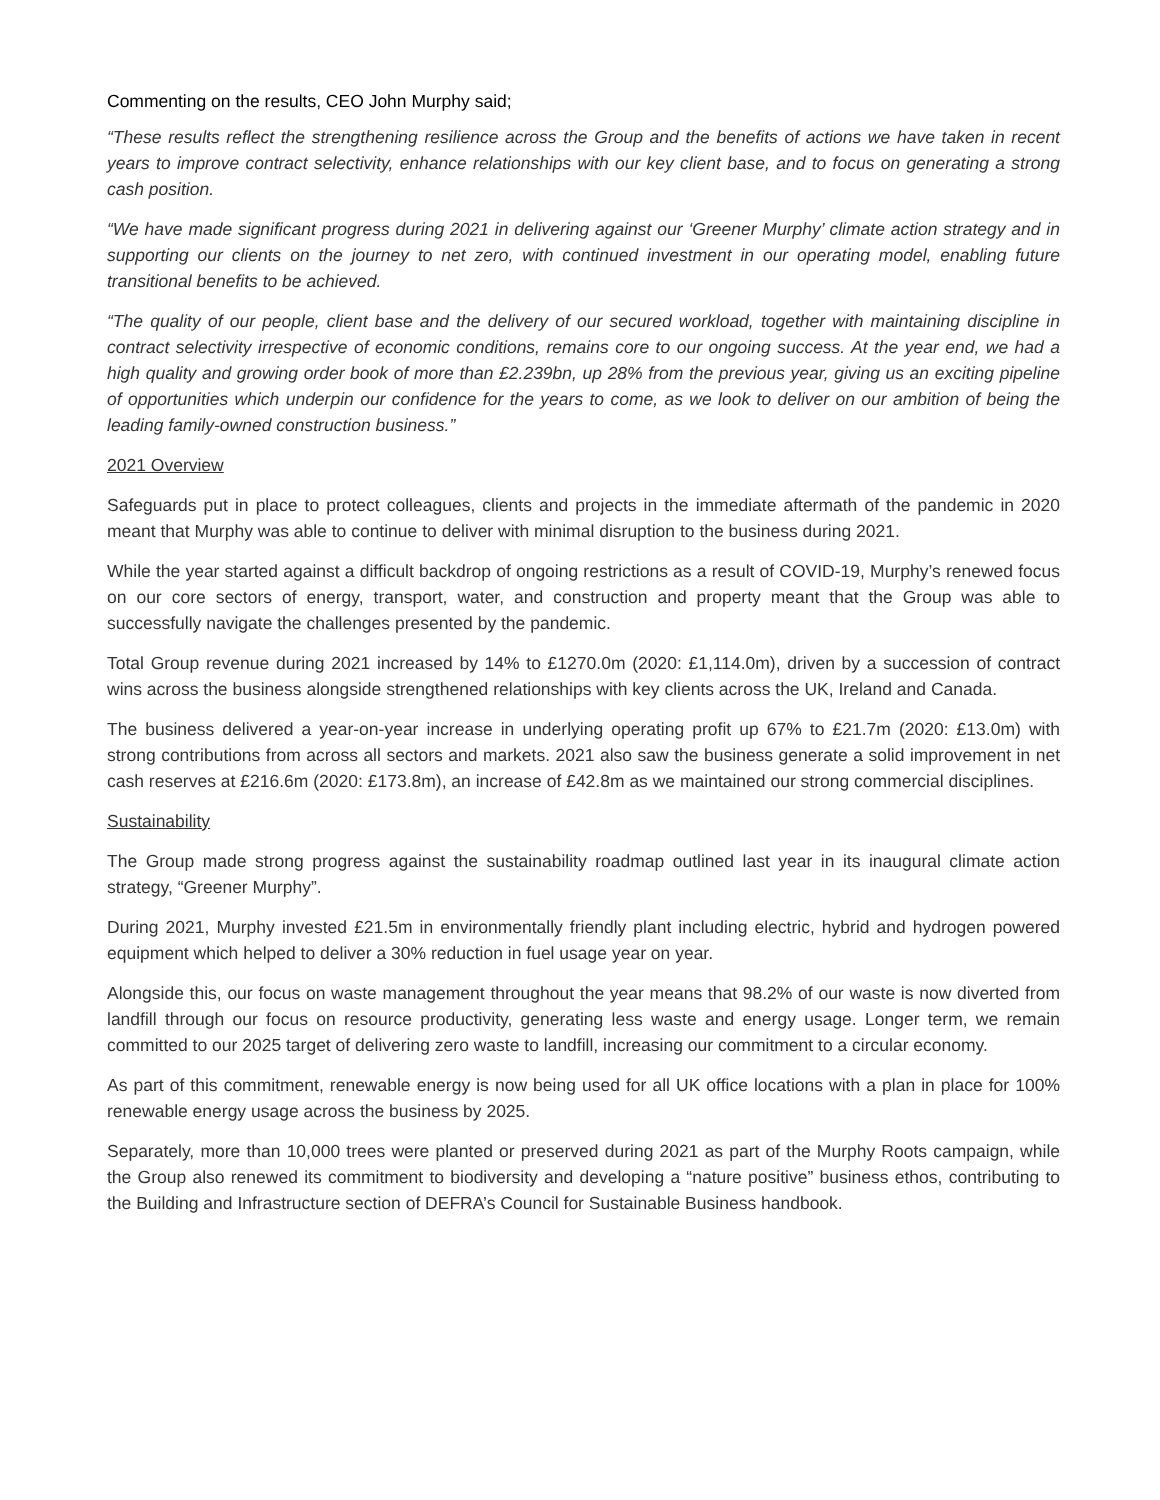Commenting on the results, CEO John Murphy said;
“These results reflect the strengthening resilience across the Group and the benefits of actions we have taken in recent years to improve contract selectivity, enhance relationships with our key client base, and to focus on generating a strong cash position.
“We have made significant progress during 2021 in delivering against our ‘Greener Murphy’ climate action strategy and in supporting our clients on the journey to net zero, with continued investment in our operating model, enabling future transitional benefits to be achieved.
“The quality of our people, client base and the delivery of our secured workload, together with maintaining discipline in contract selectivity irrespective of economic conditions, remains core to our ongoing success. At the year end, we had a high quality and growing order book of more than £2.239bn, up 28% from the previous year, giving us an exciting pipeline of opportunities which underpin our confidence for the years to come, as we look to deliver on our ambition of being the leading family-owned construction business.”
2021 Overview
Safeguards put in place to protect colleagues, clients and projects in the immediate aftermath of the pandemic in 2020 meant that Murphy was able to continue to deliver with minimal disruption to the business during 2021.
While the year started against a difficult backdrop of ongoing restrictions as a result of COVID-19, Murphy’s renewed focus on our core sectors of energy, transport, water, and construction and property meant that the Group was able to successfully navigate the challenges presented by the pandemic.
Total Group revenue during 2021 increased by 14% to £1270.0m (2020: £1,114.0m), driven by a succession of contract wins across the business alongside strengthened relationships with key clients across the UK, Ireland and Canada.
The business delivered a year-on-year increase in underlying operating profit up 67% to £21.7m (2020: £13.0m) with strong contributions from across all sectors and markets. 2021 also saw the business generate a solid improvement in net cash reserves at £216.6m (2020: £173.8m), an increase of £42.8m as we maintained our strong commercial disciplines.
Sustainability
The Group made strong progress against the sustainability roadmap outlined last year in its inaugural climate action strategy, “Greener Murphy”.
During 2021, Murphy invested £21.5m in environmentally friendly plant including electric, hybrid and hydrogen powered equipment which helped to deliver a 30% reduction in fuel usage year on year.
Alongside this, our focus on waste management throughout the year means that 98.2% of our waste is now diverted from landfill through our focus on resource productivity, generating less waste and energy usage. Longer term, we remain committed to our 2025 target of delivering zero waste to landfill, increasing our commitment to a circular economy.
As part of this commitment, renewable energy is now being used for all UK office locations with a plan in place for 100% renewable energy usage across the business by 2025.
Separately, more than 10,000 trees were planted or preserved during 2021 as part of the Murphy Roots campaign, while the Group also renewed its commitment to biodiversity and developing a “nature positive” business ethos, contributing to the Building and Infrastructure section of DEFRA’s Council for Sustainable Business handbook.